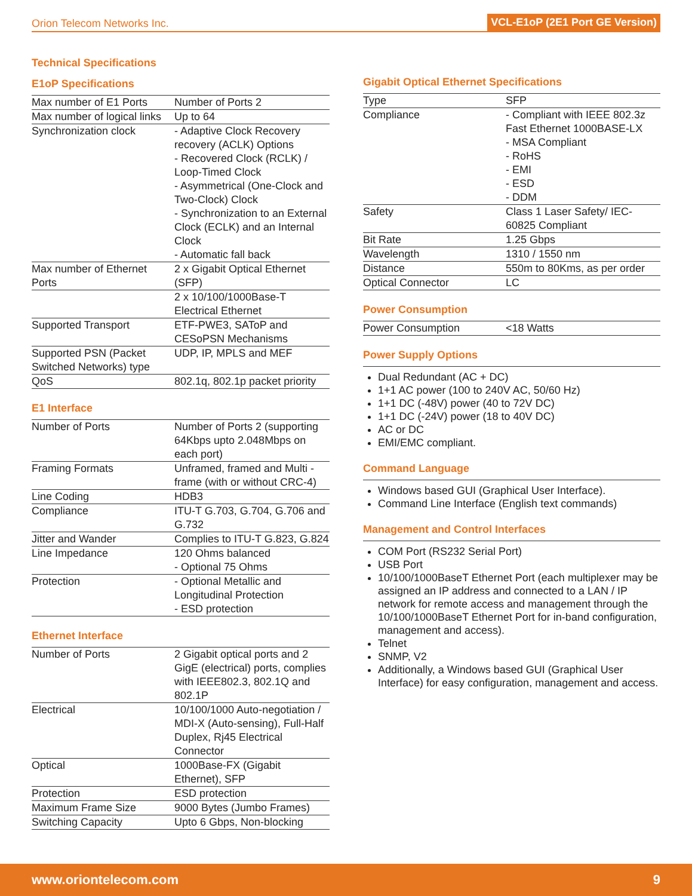Orion Telecom Networks Inc. VCL-E1oP (2E1 Port GE Version)
Technical Specifications
E1oP Specifications
| Max number of E1 Ports | Number of Ports 2 |
| Max number of logical links | Up to 64 |
| Synchronization clock | - Adaptive Clock Recovery recovery (ACLK) Options - Recovered Clock (RCLK) / Loop-Timed Clock - Asymmetrical (One-Clock and Two-Clock) Clock - Synchronization to an External Clock (ECLK) and an Internal Clock - Automatic fall back |
| Max number of Ethernet Ports | 2 x Gigabit Optical Ethernet (SFP) |
| | 2 x 10/100/1000Base-T Electrical Ethernet |
| Supported Transport | ETF-PWE3, SAToP and CESoPSN Mechanisms |
| Supported PSN (Packet Switched Networks) type | UDP, IP, MPLS and MEF |
| QoS | 802.1q, 802.1p packet priority |
E1 Interface
| Number of Ports | Number of Ports 2 (supporting 64Kbps upto 2.048Mbps on each port) |
| Framing Formats | Unframed, framed and Multi -frame (with or without CRC-4) |
| Line Coding | HDB3 |
| Compliance | ITU-T G.703, G.704, G.706 and G.732 |
| Jitter and Wander | Complies to ITU-T G.823, G.824 |
| Line Impedance | 120 Ohms balanced - Optional 75 Ohms |
| Protection | - Optional Metallic and Longitudinal Protection - ESD protection |
Ethernet Interface
| Number of Ports | 2 Gigabit optical ports and 2 GigE (electrical) ports, complies with IEEE802.3, 802.1Q and 802.1P |
| Electrical | 10/100/1000 Auto-negotiation / MDI-X (Auto-sensing), Full-Half Duplex, Rj45 Electrical Connector |
| Optical | 1000Base-FX (Gigabit Ethernet), SFP |
| Protection | ESD protection |
| Maximum Frame Size | 9000 Bytes (Jumbo Frames) |
| Switching Capacity | Upto 6 Gbps, Non-blocking |
Gigabit Optical Ethernet Specifications
| Type | SFP |
| Compliance | - Compliant with IEEE 802.3z Fast Ethernet 1000BASE-LX - MSA Compliant - RoHS - EMI - ESD - DDM |
| Safety | Class 1 Laser Safety/ IEC-60825 Compliant |
| Bit Rate | 1.25 Gbps |
| Wavelength | 1310 / 1550 nm |
| Distance | 550m to 80Kms, as per order |
| Optical Connector | LC |
Power Consumption
| Power Consumption | <18 Watts |
Power Supply Options
Dual Redundant (AC + DC)
1+1 AC power (100 to 240V AC, 50/60 Hz)
1+1 DC (-48V) power (40 to 72V DC)
1+1 DC (-24V) power (18 to 40V DC)
AC or DC
EMI/EMC compliant.
Command Language
Windows based GUI (Graphical User Interface).
Command Line Interface (English text commands)
Management and Control Interfaces
COM Port (RS232 Serial Port)
USB Port
10/100/1000BaseT Ethernet Port (each multiplexer may be assigned an IP address and connected to a LAN / IP network for remote access and management through the 10/100/1000BaseT Ethernet Port for in-band configuration, management and access).
Telnet
SNMP, V2
Additionally, a Windows based GUI (Graphical User Interface) for easy configuration, management and access.
www.oriontelecom.com 9